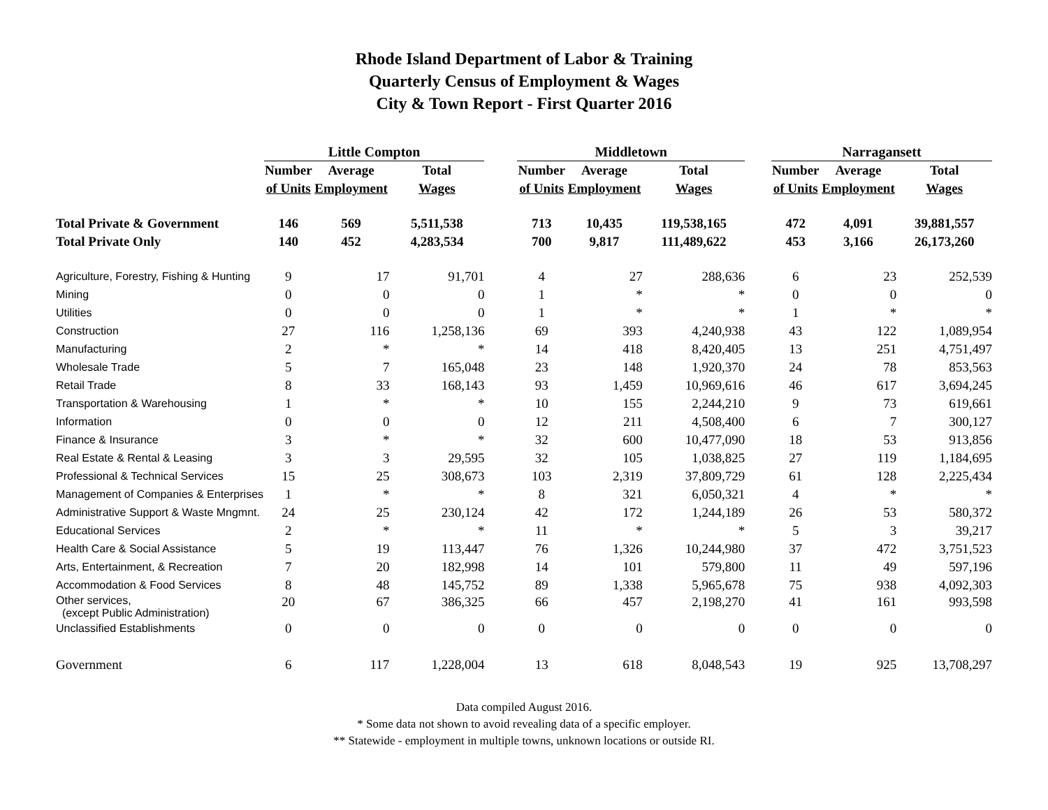Rhode Island Department of Labor & Training
Quarterly Census of Employment & Wages
City & Town Report - First Quarter 2016
| | Little Compton | | | | Middletown | | | | Narragansett | | |
| --- | --- | --- | --- | --- | --- | --- | --- | --- | --- | --- | --- |
| | Number | Average | Total | | Number | Average | Total | | Number | Average | Total |
| | of Units | Employment | Wages | | of Units | Employment | Wages | | of Units | Employment | Wages |
| Total Private & Government | 146 | 569 | 5,511,538 | | 713 | 10,435 | 119,538,165 | | 472 | 4,091 | 39,881,557 |
| Total Private Only | 140 | 452 | 4,283,534 | | 700 | 9,817 | 111,489,622 | | 453 | 3,166 | 26,173,260 |
| Agriculture, Forestry, Fishing & Hunting | 9 | 17 | 91,701 | | 4 | 27 | 288,636 | | 6 | 23 | 252,539 |
| Mining | 0 | 0 | 0 | | 1 | * | * | | 0 | 0 | 0 |
| Utilities | 0 | 0 | 0 | | 1 | * | * | | 1 | * | * |
| Construction | 27 | 116 | 1,258,136 | | 69 | 393 | 4,240,938 | | 43 | 122 | 1,089,954 |
| Manufacturing | 2 | * | * | | 14 | 418 | 8,420,405 | | 13 | 251 | 4,751,497 |
| Wholesale Trade | 5 | 7 | 165,048 | | 23 | 148 | 1,920,370 | | 24 | 78 | 853,563 |
| Retail Trade | 8 | 33 | 168,143 | | 93 | 1,459 | 10,969,616 | | 46 | 617 | 3,694,245 |
| Transportation & Warehousing | 1 | * | * | | 10 | 155 | 2,244,210 | | 9 | 73 | 619,661 |
| Information | 0 | 0 | 0 | | 12 | 211 | 4,508,400 | | 6 | 7 | 300,127 |
| Finance & Insurance | 3 | * | * | | 32 | 600 | 10,477,090 | | 18 | 53 | 913,856 |
| Real Estate & Rental & Leasing | 3 | 3 | 29,595 | | 32 | 105 | 1,038,825 | | 27 | 119 | 1,184,695 |
| Professional & Technical Services | 15 | 25 | 308,673 | | 103 | 2,319 | 37,809,729 | | 61 | 128 | 2,225,434 |
| Management of Companies & Enterprises | 1 | * | * | | 8 | 321 | 6,050,321 | | 4 | * | * |
| Administrative Support & Waste Mngmnt. | 24 | 25 | 230,124 | | 42 | 172 | 1,244,189 | | 26 | 53 | 580,372 |
| Educational Services | 2 | * | * | | 11 | * | * | | 5 | 3 | 39,217 |
| Health Care & Social Assistance | 5 | 19 | 113,447 | | 76 | 1,326 | 10,244,980 | | 37 | 472 | 3,751,523 |
| Arts, Entertainment, & Recreation | 7 | 20 | 182,998 | | 14 | 101 | 579,800 | | 11 | 49 | 597,196 |
| Accommodation & Food Services | 8 | 48 | 145,752 | | 89 | 1,338 | 5,965,678 | | 75 | 938 | 4,092,303 |
| Other services, (except Public Administration) | 20 | 67 | 386,325 | | 66 | 457 | 2,198,270 | | 41 | 161 | 993,598 |
| Unclassified Establishments | 0 | 0 | 0 | | 0 | 0 | 0 | | 0 | 0 | 0 |
| Government | 6 | 117 | 1,228,004 | | 13 | 618 | 8,048,543 | | 19 | 925 | 13,708,297 |
Data compiled August 2016.
* Some data not shown to avoid revealing data of a specific employer.
** Statewide - employment in multiple towns, unknown locations or outside RI.